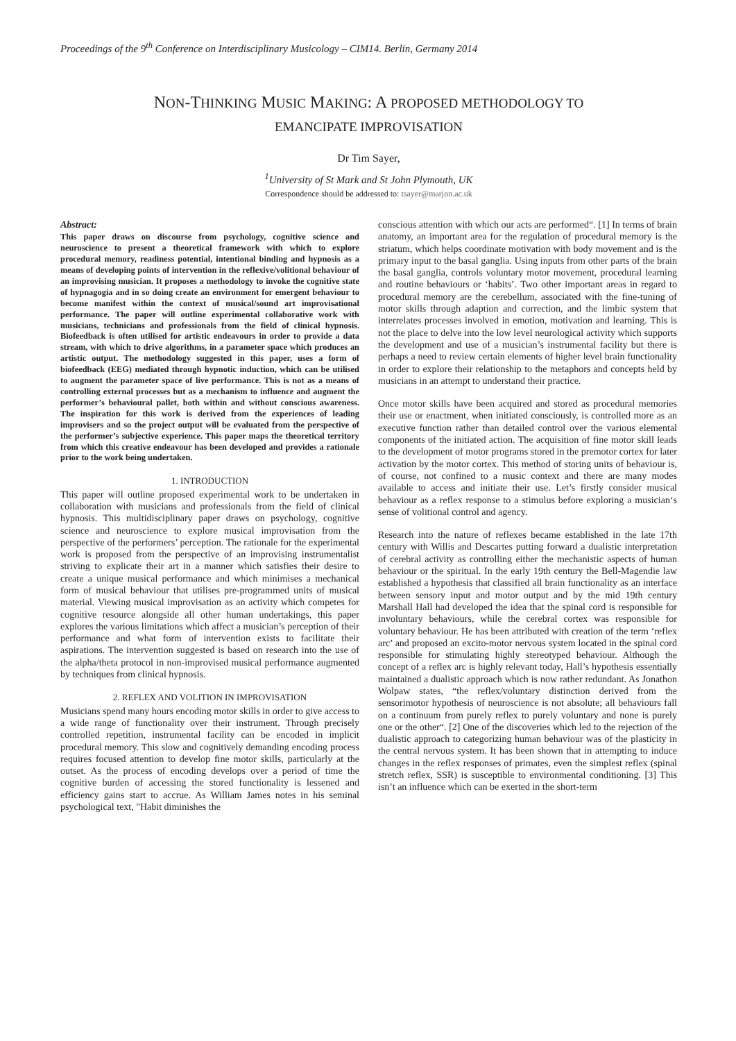Proceedings of the 9<sup>th</sup> Conference on Interdisciplinary Musicology – CIM14. Berlin, Germany 2014
NON-THINKING MUSIC MAKING: A PROPOSED METHODOLOGY TO
EMANCIPATE IMPROVISATION
Dr Tim Sayer,
<sup>1</sup> University of St Mark and St John Plymouth, UK
Correspondence should be addressed to: tsayer@marjon.ac.uk
Abstract:
This paper draws on discourse from psychology, cognitive science and neuroscience to present a theoretical framework with which to explore procedural memory, readiness potential, intentional binding and hypnosis as a means of developing points of intervention in the reflexive/volitional behaviour of an improvising musician. It proposes a methodology to invoke the cognitive state of hypnagogia and in so doing create an environment for emergent behaviour to become manifest within the context of musical/sound art improvisational performance. The paper will outline experimental collaborative work with musicians, technicians and professionals from the field of clinical hypnosis. Biofeedback is often utilised for artistic endeavours in order to provide a data stream, with which to drive algorithms, in a parameter space which produces an artistic output. The methodology suggested in this paper, uses a form of biofeedback (EEG) mediated through hypnotic induction, which can be utilised to augment the parameter space of live performance. This is not as a means of controlling external processes but as a mechanism to influence and augment the performer’s behavioural pallet, both within and without conscious awareness. The inspiration for this work is derived from the experiences of leading improvisers and so the project output will be evaluated from the perspective of the performer’s subjective experience. This paper maps the theoretical territory from which this creative endeavour has been developed and provides a rationale prior to the work being undertaken.
1. INTRODUCTION
This paper will outline proposed experimental work to be undertaken in collaboration with musicians and professionals from the field of clinical hypnosis. This multidisciplinary paper draws on psychology, cognitive science and neuroscience to explore musical improvisation from the perspective of the performers’ perception. The rationale for the experimental work is proposed from the perspective of an improvising instrumentalist striving to explicate their art in a manner which satisfies their desire to create a unique musical performance and which minimises a mechanical form of musical behaviour that utilises pre-programmed units of musical material. Viewing musical improvisation as an activity which competes for cognitive resource alongside all other human undertakings, this paper explores the various limitations which affect a musician’s perception of their performance and what form of intervention exists to facilitate their aspirations. The intervention suggested is based on research into the use of the alpha/theta protocol in non-improvised musical performance augmented by techniques from clinical hypnosis.
2. REFLEX AND VOLITION IN IMPROVISATION
Musicians spend many hours encoding motor skills in order to give access to a wide range of functionality over their instrument. Through precisely controlled repetition, instrumental facility can be encoded in implicit procedural memory. This slow and cognitively demanding encoding process requires focused attention to develop fine motor skills, particularly at the outset. As the process of encoding develops over a period of time the cognitive burden of accessing the stored functionality is lessened and efficiency gains start to accrue. As William James notes in his seminal psychological text, "Habit diminishes the
conscious attention with which our acts are performed“. [1] In terms of brain anatomy, an important area for the regulation of procedural memory is the striatum, which helps coordinate motivation with body movement and is the primary input to the basal ganglia. Using inputs from other parts of the brain the basal ganglia, controls voluntary motor movement, procedural learning and routine behaviours or ‘habits’. Two other important areas in regard to procedural memory are the cerebellum, associated with the fine-tuning of motor skills through adaption and correction, and the limbic system that interrelates processes involved in emotion, motivation and learning. This is not the place to delve into the low level neurological activity which supports the development and use of a musician’s instrumental facility but there is perhaps a need to review certain elements of higher level brain functionality in order to explore their relationship to the metaphors and concepts held by musicians in an attempt to understand their practice.
Once motor skills have been acquired and stored as procedural memories their use or enactment, when initiated consciously, is controlled more as an executive function rather than detailed control over the various elemental components of the initiated action. The acquisition of fine motor skill leads to the development of motor programs stored in the premotor cortex for later activation by the motor cortex. This method of storing units of behaviour is, of course, not confined to a music context and there are many modes available to access and initiate their use. Let’s firstly consider musical behaviour as a reflex response to a stimulus before exploring a musician‘s sense of volitional control and agency.
Research into the nature of reflexes became established in the late 17th century with Willis and Descartes putting forward a dualistic interpretation of cerebral activity as controlling either the mechanistic aspects of human behaviour or the spiritual. In the early 19th century the Bell-Magendie law established a hypothesis that classified all brain functionality as an interface between sensory input and motor output and by the mid 19th century Marshall Hall had developed the idea that the spinal cord is responsible for involuntary behaviours, while the cerebral cortex was responsible for voluntary behaviour. He has been attributed with creation of the term ‘reflex arc’ and proposed an excito-motor nervous system located in the spinal cord responsible for stimulating highly stereotyped behaviour. Although the concept of a reflex arc is highly relevant today, Hall’s hypothesis essentially maintained a dualistic approach which is now rather redundant. As Jonathon Wolpaw states, “the reflex/voluntary distinction derived from the sensorimotor hypothesis of neuroscience is not absolute; all behaviours fall on a continuum from purely reflex to purely voluntary and none is purely one or the other“. [2] One of the discoveries which led to the rejection of the dualistic approach to categorizing human behaviour was of the plasticity in the central nervous system. It has been shown that in attempting to induce changes in the reflex responses of primates, even the simplest reflex (spinal stretch reflex, SSR) is susceptible to environmental conditioning. [3] This isn’t an influence which can be exerted in the short-term